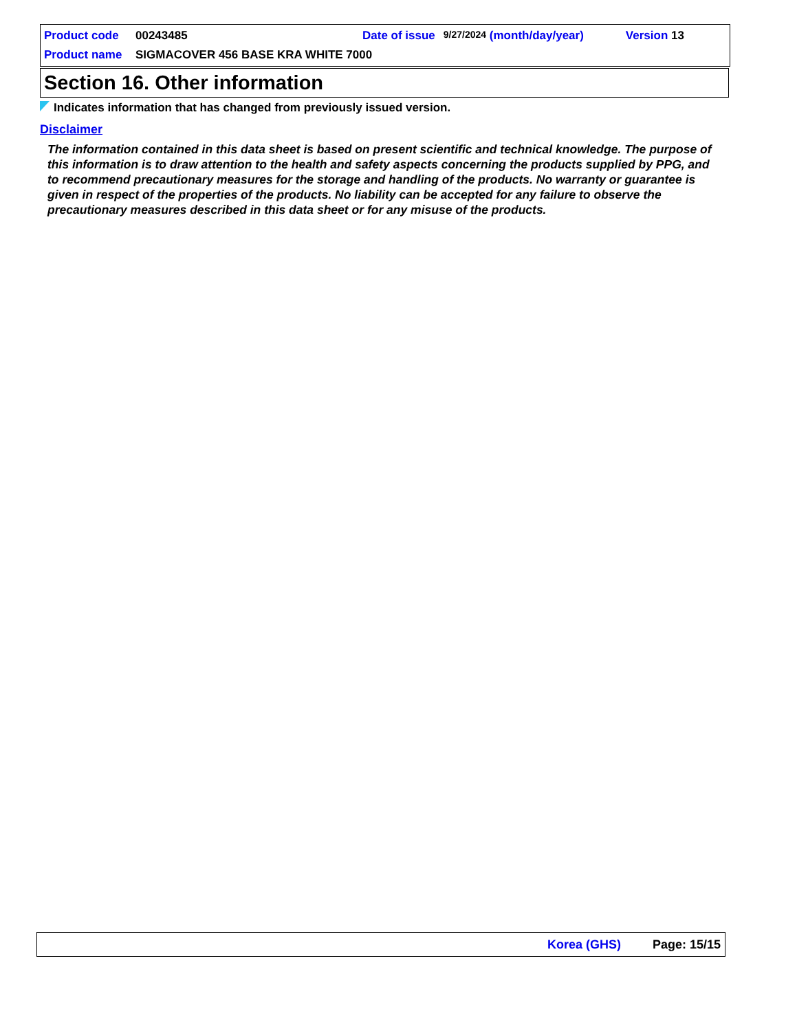Product code 00243485 Date of issue 9/27/2024 (month/day/year) Version 13
Product name SIGMACOVER 456 BASE KRA WHITE 7000
Section 16. Other information
Indicates information that has changed from previously issued version.
Disclaimer
The information contained in this data sheet is based on present scientific and technical knowledge. The purpose of this information is to draw attention to the health and safety aspects concerning the products supplied by PPG, and to recommend precautionary measures for the storage and handling of the products. No warranty or guarantee is given in respect of the properties of the products. No liability can be accepted for any failure to observe the precautionary measures described in this data sheet or for any misuse of the products.
Korea (GHS) Page: 15/15